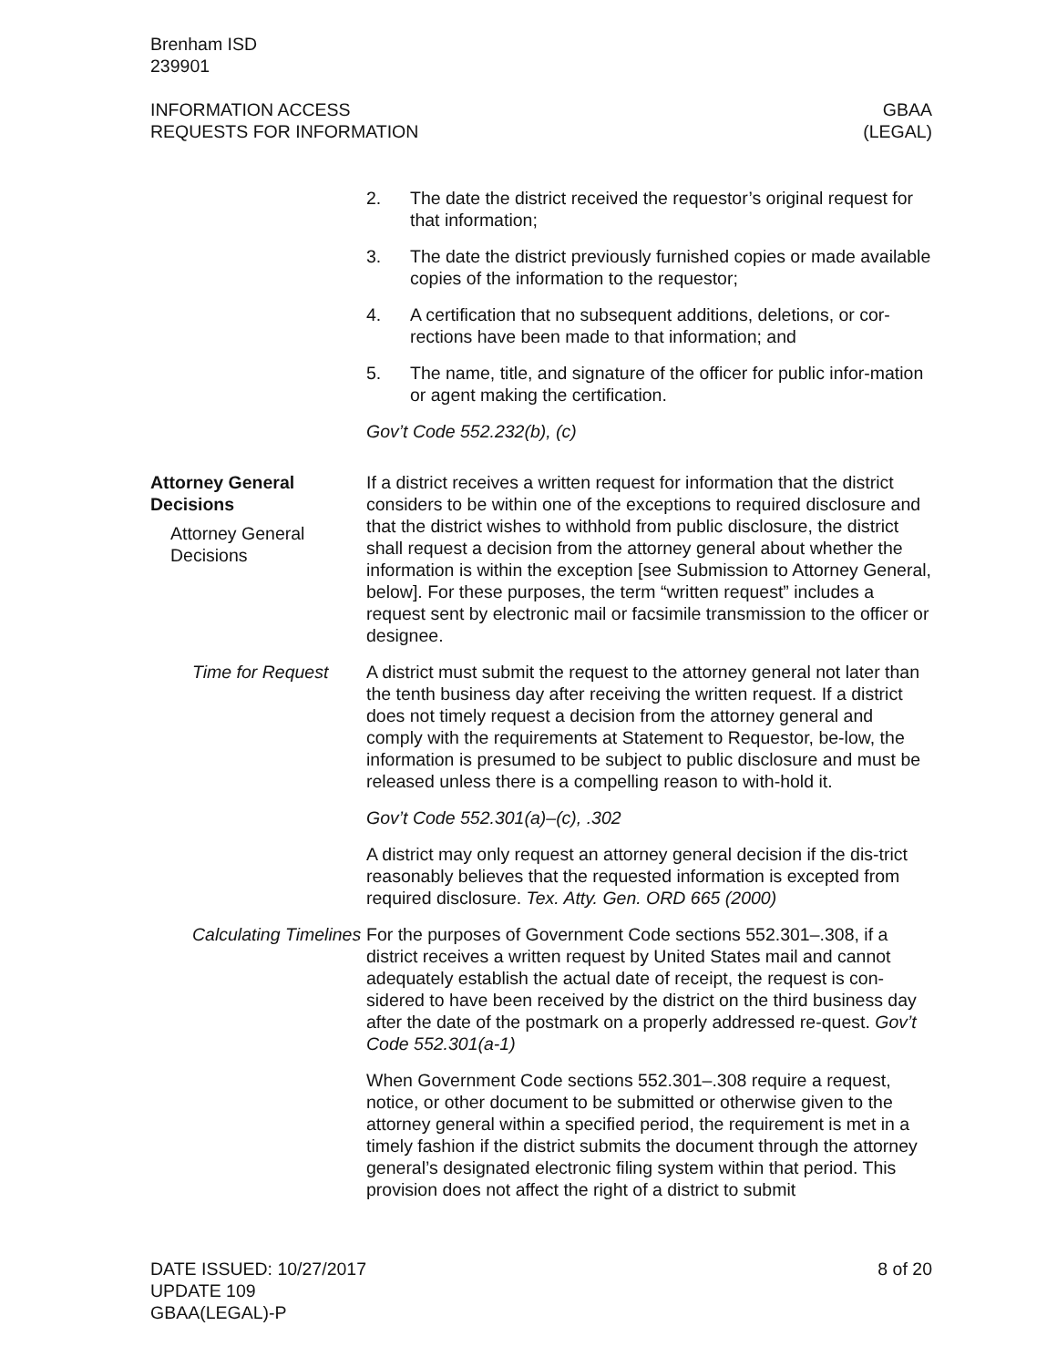Brenham ISD
239901
INFORMATION ACCESS
REQUESTS FOR INFORMATION
GBAA
(LEGAL)
2. The date the district received the requestor’s original request for that information;
3. The date the district previously furnished copies or made available copies of the information to the requestor;
4. A certification that no subsequent additions, deletions, or cor-rections have been made to that information; and
5. The name, title, and signature of the officer for public infor-mation or agent making the certification.
Gov’t Code 552.232(b), (c)
Attorney General Decisions
Attorney General Decisions
If a district receives a written request for information that the district considers to be within one of the exceptions to required disclosure and that the district wishes to withhold from public disclosure, the district shall request a decision from the attorney general about whether the information is within the exception [see Submission to Attorney General, below]. For these purposes, the term “written request” includes a request sent by electronic mail or facsimile transmission to the officer or designee.
Time for Request A district must submit the request to the attorney general not later than the tenth business day after receiving the written request. If a district does not timely request a decision from the attorney general and comply with the requirements at Statement to Requestor, be-low, the information is presumed to be subject to public disclosure and must be released unless there is a compelling reason to with-hold it.
Gov’t Code 552.301(a)–(c), .302
A district may only request an attorney general decision if the dis-trict reasonably believes that the requested information is excepted from required disclosure. Tex. Atty. Gen. ORD 665 (2000)
Calculating Timelines
For the purposes of Government Code sections 552.301–.308, if a district receives a written request by United States mail and cannot adequately establish the actual date of receipt, the request is con-sidered to have been received by the district on the third business day after the date of the postmark on a properly addressed re-quest. Gov’t Code 552.301(a-1)
When Government Code sections 552.301–.308 require a request, notice, or other document to be submitted or otherwise given to the attorney general within a specified period, the requirement is met in a timely fashion if the district submits the document through the attorney general’s designated electronic filing system within that period. This provision does not affect the right of a district to submit
DATE ISSUED: 10/27/2017
UPDATE 109
GBAA(LEGAL)-P
8 of 20